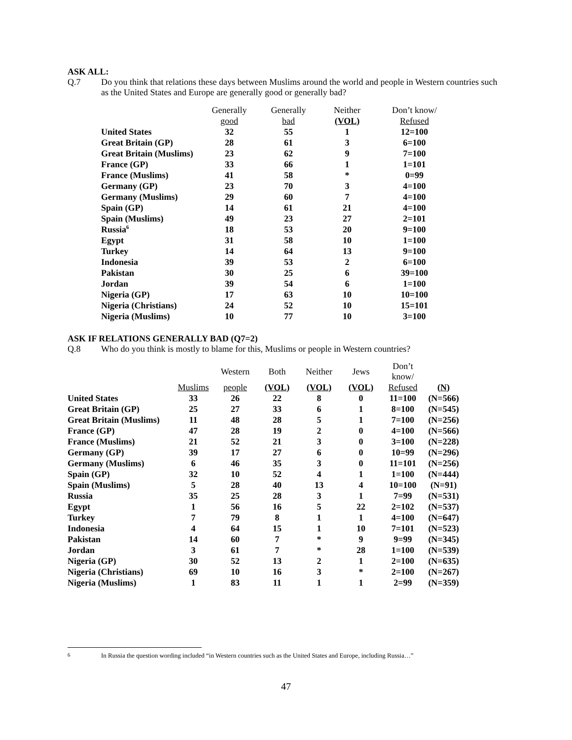ASK ALL:
Q.7 Do you think that relations these days between Muslims around the world and people in Western countries such as the United States and Europe are generally good or generally bad?
| | Generally | Generally | Neither | Don’t know/ |
| --- | --- | --- | --- | --- |
| | good | bad | (VOL) | Refused |
| United States | 32 | 55 | 1 | 12=100 |
| Great Britain (GP) | 28 | 61 | 3 | 6=100 |
| Great Britain (Muslims) | 23 | 62 | 9 | 7=100 |
| France (GP) | 33 | 66 | 1 | 1=101 |
| France (Muslims) | 41 | 58 | * | 0=99 |
| Germany (GP) | 23 | 70 | 3 | 4=100 |
| Germany (Muslims) | 29 | 60 | 7 | 4=100 |
| Spain (GP) | 14 | 61 | 21 | 4=100 |
| Spain (Muslims) | 49 | 23 | 27 | 2=101 |
| Russia<sup>6</sup> | 18 | 53 | 20 | 9=100 |
| Egypt | 31 | 58 | 10 | 1=100 |
| Turkey | 14 | 64 | 13 | 9=100 |
| Indonesia | 39 | 53 | 2 | 6=100 |
| Pakistan | 30 | 25 | 6 | 39=100 |
| Jordan | 39 | 54 | 6 | 1=100 |
| Nigeria (GP) | 17 | 63 | 10 | 10=100 |
| Nigeria (Christians) | 24 | 52 | 10 | 15=101 |
| Nigeria (Muslims) | 10 | 77 | 10 | 3=100 |
ASK IF RELATIONS GENERALLY BAD (Q7=2)
Q.8 Who do you think is mostly to blame for this, Muslims or people in Western countries?
| | | Western | Both | Neither | Jews | Don’t know/ | |
| --- | --- | --- | --- | --- | --- | --- | --- |
| | Muslims | people | (VOL) | (VOL) | (VOL) | Refused | (N) |
| United States | 33 | 26 | 22 | 8 | 0 | 11=100 | (N=566) |
| Great Britain (GP) | 25 | 27 | 33 | 6 | 1 | 8=100 | (N=545) |
| Great Britain (Muslims) | 11 | 48 | 28 | 5 | 1 | 7=100 | (N=256) |
| France (GP) | 47 | 28 | 19 | 2 | 0 | 4=100 | (N=566) |
| France (Muslims) | 21 | 52 | 21 | 3 | 0 | 3=100 | (N=228) |
| Germany (GP) | 39 | 17 | 27 | 6 | 0 | 10=99 | (N=296) |
| Germany (Muslims) | 6 | 46 | 35 | 3 | 0 | 11=101 | (N=256) |
| Spain (GP) | 32 | 10 | 52 | 4 | 1 | 1=100 | (N=444) |
| Spain (Muslims) | 5 | 28 | 40 | 13 | 4 | 10=100 | (N=91) |
| Russia | 35 | 25 | 28 | 3 | 1 | 7=99 | (N=531) |
| Egypt | 1 | 56 | 16 | 5 | 22 | 2=102 | (N=537) |
| Turkey | 7 | 79 | 8 | 1 | 1 | 4=100 | (N=647) |
| Indonesia | 4 | 64 | 15 | 1 | 10 | 7=101 | (N=523) |
| Pakistan | 14 | 60 | 7 | * | 9 | 9=99 | (N=345) |
| Jordan | 3 | 61 | 7 | * | 28 | 1=100 | (N=539) |
| Nigeria (GP) | 30 | 52 | 13 | 2 | 1 | 2=100 | (N=635) |
| Nigeria (Christians) | 69 | 10 | 16 | 3 | * | 2=100 | (N=267) |
| Nigeria (Muslims) | 1 | 83 | 11 | 1 | 1 | 2=99 | (N=359) |
<sup>6</sup> In Russia the question wording included “in Western countries such as the United States and Europe, including Russia…”
47